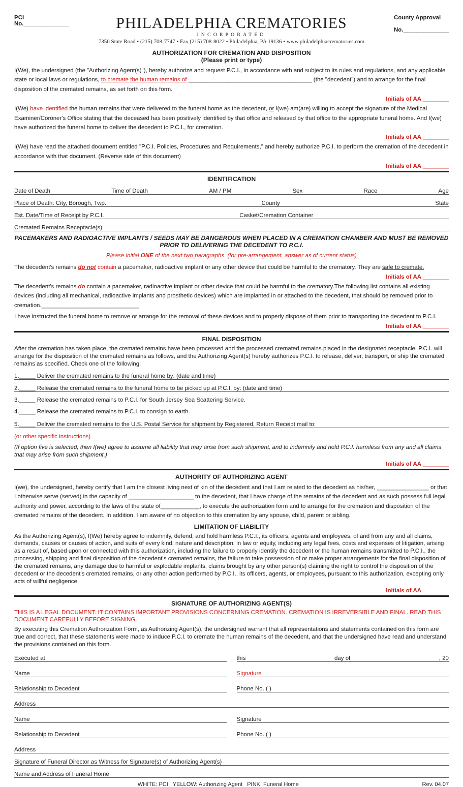PCI
No.______________
PHILADELPHIA CREMATORIES
INCORPORATED
County Approval
No.______________
7350 State Road • (215) 708-7747 • Fax (215) 708-8022 • Philadelphia, PA 19136 • www.philadelphiacrematories.com
AUTHORIZATION FOR CREMATION AND DISPOSITION
(Please print or type)
I(We), the undersigned (the "Authorizing Agent(s)"), hereby authorize and request P.C.I., in accordance with and subject to its rules and regulations, and any applicable state or local laws or regulations, to cremate the human remains of ______________________________________ (the "decedent") and to arrange for the final disposition of the cremated remains, as set forth on this form.
Initials of AA ________
I(We) have identified the human remains that were delivered to the funeral home as the decedent, or I(we) am(are) willing to accept the signature of the Medical Examiner/Coroner's Office stating that the deceased has been positively identified by that office and released by that office to the appropriate funeral home. And I(we) have authorized the funeral home to deliver the decedent to P.C.I., for cremation.
Initials of AA ________
I(We) have read the attached document entitled "P.C.I. Policies, Procedures and Requirements," and hereby authorize P.C.I. to perform the cremation of the decedent in accordance with that document. (Reverse side of this document)
Initials of AA ________
IDENTIFICATION
Date of Death Time of Death AM / PM Sex Race Age
Place of Death: City, Borough, Twp. County State
Est. Date/Time of Receipt by P.C.I. Casket/Cremation Container
Cremated Remains Receptacle(s)
PACEMAKERS AND RADIOACTIVE IMPLANTS / SEEDS MAY BE DANGEROUS WHEN PLACED IN A CREMATION CHAMBER AND MUST BE REMOVED PRIOR TO DELIVERING THE DECEDENT TO P.C.I.
Please initial ONE of the next two paragraphs. (for pre-arrangement, answer as of current status)
The decedent's remains do not contain a pacemaker, radioactive implant or any other device that could be harmful to the crematory. They are safe to cremate.
Initials of AA ________
The decedent's remains do contain a pacemaker, radioactive implant or other device that could be harmful to the crematory.The following list contains all existing devices (including all mechanical, radioactive implants and prosthetic devices) which are implanted in or attached to the decedent, that should be removed prior to cremation.______________________________
I have instructed the funeral home to remove or arrange for the removal of these devices and to properly dispose of them prior to transporting the decedent to P.C.I.
Initials of AA ________
FINAL DISPOSITION
After the cremation has taken place, the cremated remains have been processed and the processed cremated remains placed in the designated receptacle, P.C.I. will arrange for the disposition of the cremated remains as follows, and the Authorizing Agent(s) hereby authorizes P.C.I. to release, deliver, transport, or ship the cremated remains as specified. Check one of the following:
1._____ Deliver the cremated remains to the funeral home by: (date and time)
2._____ Release the cremated remains to the funeral home to be picked up at P.C.I. by: (date and time)
3._____ Release the cremated remains to P.C.I. for South Jersey Sea Scattering Service.
4._____ Release the cremated remains to P.C.I. to consign to earth.
5._____ Deliver the cremated remains to the U.S. Postal Service for shipment by Registered, Return Receipt mail to:
(or other specific instructions)
(If option five is selected, then I(we) agree to assume all liability that may arise from such shipment, and to indemnify and hold P.C.I. harmless from any and all claims that may arise from such shipment.)
Initials of AA ________
AUTHORITY OF AUTHORIZING AGENT
I(we), the undersigned, hereby certify that I am the closest living next of kin of the decedent and that I am related to the decedent as his/her, ________________ or that I otherwise serve (served) in the capacity of ____________________ to the decedent, that I have charge of the remains of the decedent and as such possess full legal authority and power, according to the laws of the state of____________, to execute the authorization form and to arrange for the cremation and disposition of the cremated remains of the decedent. In addition, I am aware of no objection to this cremation by any spouse, child, parent or sibling.
LIMITATION OF LIABILITY
As the Authorizing Agent(s), I(We) hereby agree to indemnify, defend, and hold harmless P.C.I., its officers, agents and employees, of and from any and all claims, demands, causes or causes of action, and suits of every kind, nature and description, in law or equity, including any legal fees, costs and expenses of litigation, arising as a result of, based upon or connected with this authorization, including the failure to properly identify the decedent or the human remains transmitted to P.C.I., the processing, shipping and final disposition of the decedent's cremated remains, the failure to take possession of or make proper arrangements for the final disposition of the cremated remains, any damage due to harmful or explodable implants, claims brought by any other person(s) claiming the right to control the disposition of the decedent or the decedent's cremated remains, or any other action performed by P.C.I., its officers, agents, or employees, pursuant to this authorization, excepting only acts of willful negligence.
Initials of AA ________
SIGNATURE OF AUTHORIZING AGENT(S)
THIS IS A LEGAL DOCUMENT. IT CONTAINS IMPORTANT PROVISIONS CONCERNING CREMATION. CREMATION IS IRREVERSIBLE AND FINAL. READ THIS DOCUMENT CAREFULLY BEFORE SIGNING.
By executing this Cremation Authorization Form, as Authorizing Agent(s), the undersigned warrant that all representations and statements contained on this form are true and correct, that these statements were made to induce P.C.I. to cremate the human remains of the decedent, and that the undersigned have read and understand the provisions contained on this form.
Executed at this day of, 20
Name Signature
Relationship to Decedent Phone No. ( )
Address
Name Signature
Relationship to Decedent Phone No. ( )
Address
Signature of Funeral Director as Witness for Signature(s) of Authorizing Agent(s)
Name and Address of Funeral Home
WHITE: PCI YELLOW: Authorizing Agent PINK: Funeral Home Rev. 04.07